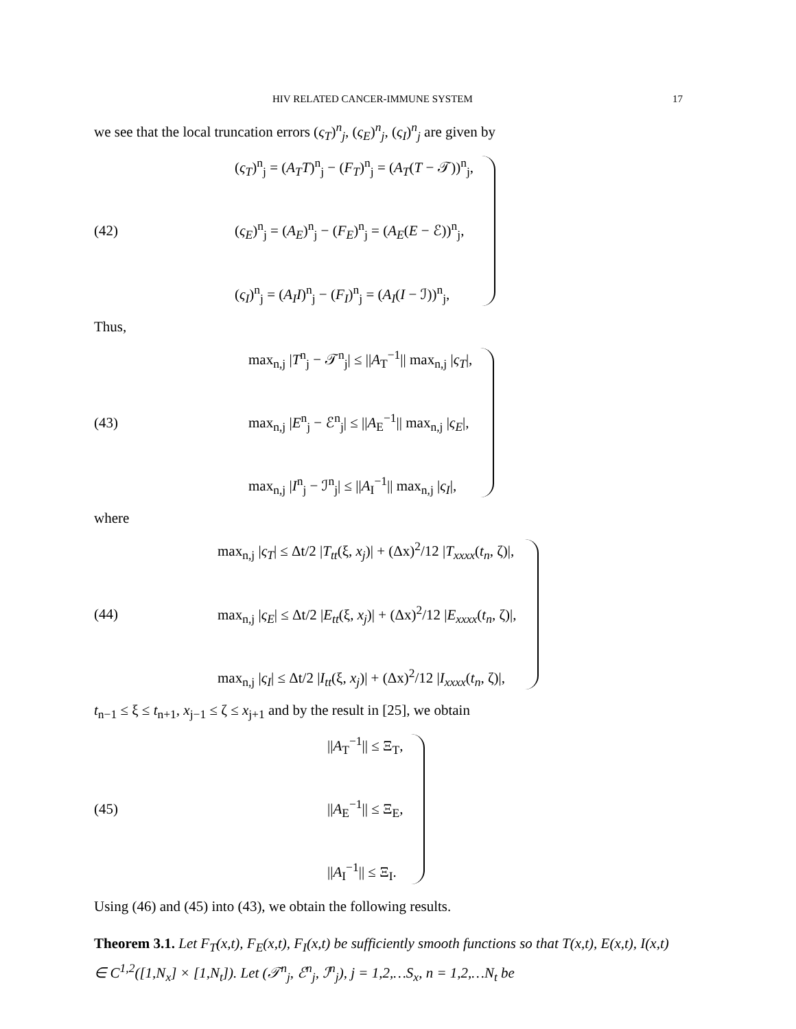HIV RELATED CANCER-IMMUNE SYSTEM 17
we see that the local truncation errors (ς<sub>T</sub>)<sup>n</sup><sub>j</sub>, (ς<sub>E</sub>)<sup>n</sup><sub>j</sub>, (ς<sub>I</sub>)<sup>n</sup><sub>j</sub> are given by
(42)
(ς<sub>T</sub>)<sup>n</sup><sub>j</sub> = (A<sub>T</sub>T)<sup>n</sup><sub>j</sub> − (F<sub>T</sub>)<sup>n</sup><sub>j</sub> = (A<sub>T</sub>(T − 𝒯))<sup>n</sup><sub>j</sub>,
(ς<sub>E</sub>)<sup>n</sup><sub>j</sub> = (A<sub>E</sub>)<sup>n</sup><sub>j</sub> − (F<sub>E</sub>)<sup>n</sup><sub>j</sub> = (A<sub>E</sub>(E − ℰ))<sup>n</sup><sub>j</sub>,
(ς<sub>I</sub>)<sup>n</sup><sub>j</sub> = (A<sub>I</sub>I)<sup>n</sup><sub>j</sub> − (F<sub>I</sub>)<sup>n</sup><sub>j</sub> = (A<sub>I</sub>(I − ℐ))<sup>n</sup><sub>j</sub>,
Thus,
(43)
max<sub>n,j</sub> |T<sup>n</sup><sub>j</sub> − 𝒯<sup>n</sup><sub>j</sub>| ≤ ||A<sub>T</sub><sup>−1</sup>|| max<sub>n,j</sub> |ς<sub>T</sub>|,
max<sub>n,j</sub> |E<sup>n</sup><sub>j</sub> − ℰ<sup>n</sup><sub>j</sub>| ≤ ||A<sub>E</sub><sup>−1</sup>|| max<sub>n,j</sub> |ς<sub>E</sub>|,
max<sub>n,j</sub> |I<sup>n</sup><sub>j</sub> − ℐ<sup>n</sup><sub>j</sub>| ≤ ||A<sub>I</sub><sup>−1</sup>|| max<sub>n,j</sub> |ς<sub>I</sub>|,
where
(44)
max<sub>n,j</sub> |ς<sub>T</sub>| ≤ Δt/2 |T<sub>tt</sub>(ξ, x<sub>j</sub>)| + (Δx)<sup>2</sup>/12 |T<sub>xxxx</sub>(t<sub>n</sub>, ζ)|,
max<sub>n,j</sub> |ς<sub>E</sub>| ≤ Δt/2 |E<sub>tt</sub>(ξ, x<sub>j</sub>)| + (Δx)<sup>2</sup>/12 |E<sub>xxxx</sub>(t<sub>n</sub>, ζ)|,
max<sub>n,j</sub> |ς<sub>I</sub>| ≤ Δt/2 |I<sub>tt</sub>(ξ, x<sub>j</sub>)| + (Δx)<sup>2</sup>/12 |I<sub>xxxx</sub>(t<sub>n</sub>, ζ)|,
t<sub>n−1</sub> ≤ ξ ≤ t<sub>n+1</sub>, x<sub>j−1</sub> ≤ ζ ≤ x<sub>j+1</sub> and by the result in [25], we obtain
(45)
||A<sub>T</sub><sup>−1</sup>|| ≤ Ξ<sub>T</sub>,
||A<sub>E</sub><sup>−1</sup>|| ≤ Ξ<sub>E</sub>,
||A<sub>I</sub><sup>−1</sup>|| ≤ Ξ<sub>I</sub>.
Using (46) and (45) into (43), we obtain the following results.
Theorem 3.1. Let F<sub>T</sub>(x,t), F<sub>E</sub>(x,t), F<sub>I</sub>(x,t) be sufficiently smooth functions so that T(x,t), E(x,t), I(x,t) ∈ C<sup>1,2</sup>([1,N<sub>x</sub>] × [1,N<sub>t</sub>]). Let (𝒯<sup>n</sup><sub>j</sub>, ℰ<sup>n</sup><sub>j</sub>, ℐ<sup>n</sup><sub>j</sub>), j = 1,2,…S<sub>x</sub>, n = 1,2,…N<sub>t</sub> be